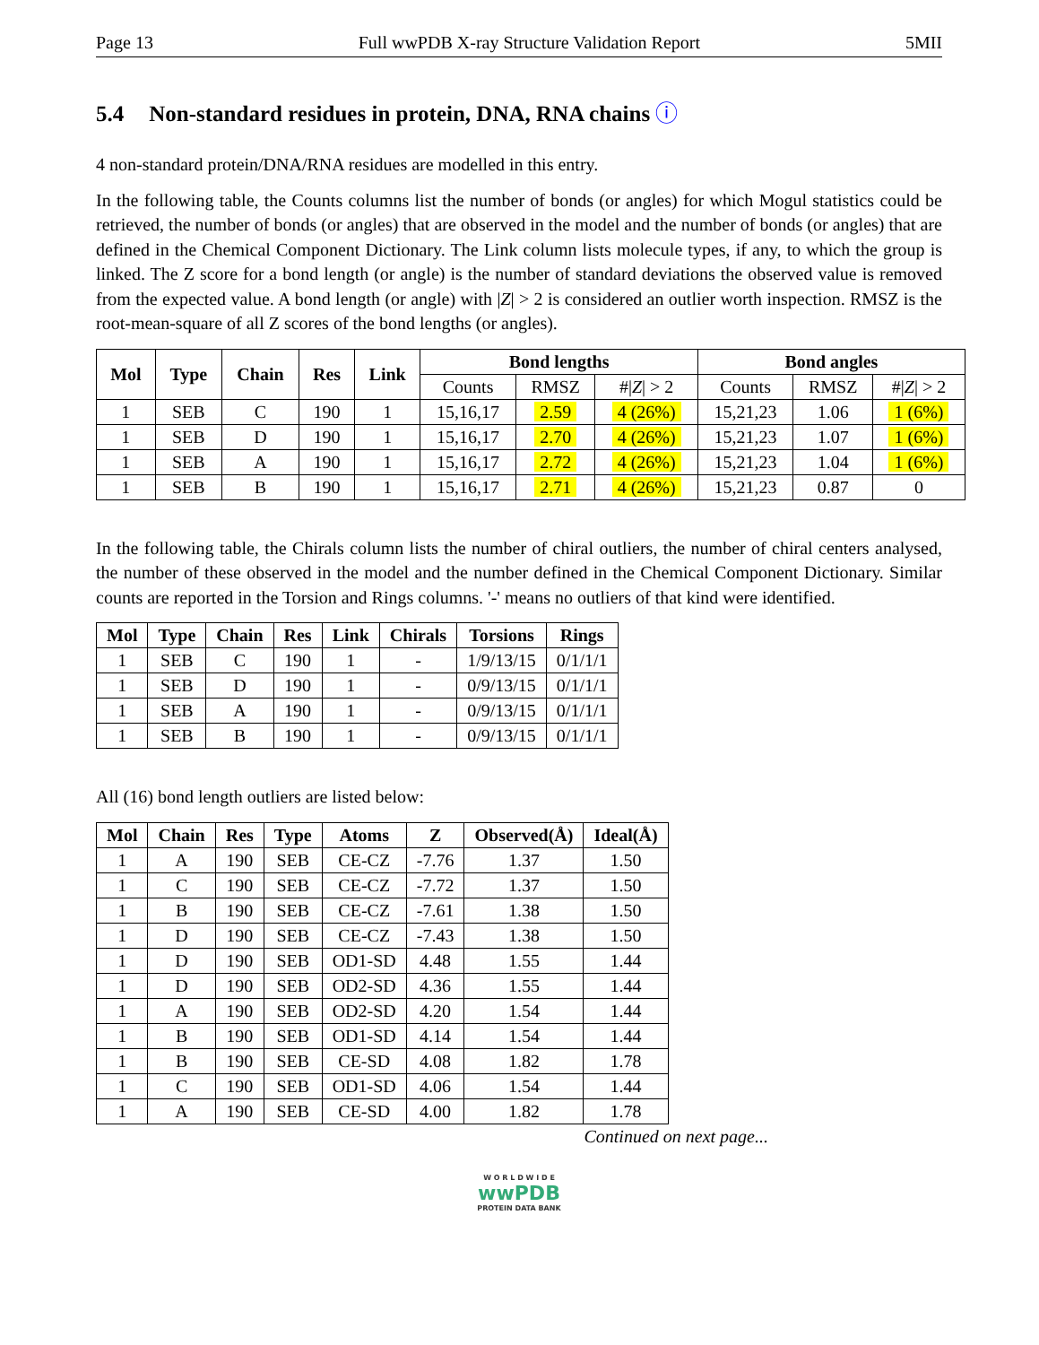Page 13 Full wwPDB X-ray Structure Validation Report 5MII
5.4 Non-standard residues in protein, DNA, RNA chains ⓘ
4 non-standard protein/DNA/RNA residues are modelled in this entry.
In the following table, the Counts columns list the number of bonds (or angles) for which Mogul statistics could be retrieved, the number of bonds (or angles) that are observed in the model and the number of bonds (or angles) that are defined in the Chemical Component Dictionary. The Link column lists molecule types, if any, to which the group is linked. The Z score for a bond length (or angle) is the number of standard deviations the observed value is removed from the expected value. A bond length (or angle) with |Z| > 2 is considered an outlier worth inspection. RMSZ is the root-mean-square of all Z scores of the bond lengths (or angles).
| Mol | Type | Chain | Res | Link | Bond lengths | | | Bond angles | | |
| --- | --- | --- | --- | --- | --- | --- | --- | --- | --- | --- |
| | | | | | Counts | RMSZ | #/ Z / > 2 | Counts | RMSZ | #/ Z / > 2 |
| 1 | SEB | C | 190 | 1 | 15,16,17 | 2.59 | 4 (26%) | 15,21,23 | 1.06 | 1 (6%) |
| 1 | SEB | D | 190 | 1 | 15,16,17 | 2.70 | 4 (26%) | 15,21,23 | 1.07 | 1 (6%) |
| 1 | SEB | A | 190 | 1 | 15,16,17 | 2.72 | 4 (26%) | 15,21,23 | 1.04 | 1 (6%) |
| 1 | SEB | B | 190 | 1 | 15,16,17 | 2.71 | 4 (26%) | 15,21,23 | 0.87 | 0 |
In the following table, the Chirals column lists the number of chiral outliers, the number of chiral centers analysed, the number of these observed in the model and the number defined in the Chemical Component Dictionary. Similar counts are reported in the Torsion and Rings columns. '-' means no outliers of that kind were identified.
| Mol | Type | Chain | Res | Link | Chirals | Torsions | Rings |
| --- | --- | --- | --- | --- | --- | --- | --- |
| 1 | SEB | C | 190 | 1 | - | 1/9/13/15 | 0/1/1/1 |
| 1 | SEB | D | 190 | 1 | - | 0/9/13/15 | 0/1/1/1 |
| 1 | SEB | A | 190 | 1 | - | 0/9/13/15 | 0/1/1/1 |
| 1 | SEB | B | 190 | 1 | - | 0/9/13/15 | 0/1/1/1 |
All (16) bond length outliers are listed below:
| Mol | Chain | Res | Type | Atoms | Z | Observed(Å) | Ideal(Å) |
| --- | --- | --- | --- | --- | --- | --- | --- |
| 1 | A | 190 | SEB | CE-CZ | -7.76 | 1.37 | 1.50 |
| 1 | C | 190 | SEB | CE-CZ | -7.72 | 1.37 | 1.50 |
| 1 | B | 190 | SEB | CE-CZ | -7.61 | 1.38 | 1.50 |
| 1 | D | 190 | SEB | CE-CZ | -7.43 | 1.38 | 1.50 |
| 1 | D | 190 | SEB | OD1-SD | 4.48 | 1.55 | 1.44 |
| 1 | D | 190 | SEB | OD2-SD | 4.36 | 1.55 | 1.44 |
| 1 | A | 190 | SEB | OD2-SD | 4.20 | 1.54 | 1.44 |
| 1 | B | 190 | SEB | OD1-SD | 4.14 | 1.54 | 1.44 |
| 1 | B | 190 | SEB | CE-SD | 4.08 | 1.82 | 1.78 |
| 1 | C | 190 | SEB | OD1-SD | 4.06 | 1.54 | 1.44 |
| 1 | A | 190 | SEB | CE-SD | 4.00 | 1.82 | 1.78 |
Continued on next page...
W O R L D W I D E
wwPDB
PROTEIN DATA BANK